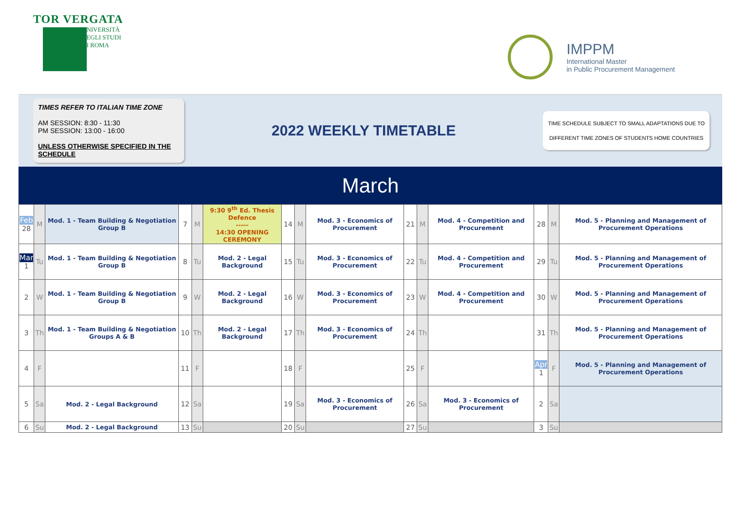TOR VERGATA
UNIVERSITÀ
DEGLI STUDI
DI ROMA
IMPPM
International Master
in Public Procurement Management
TIMES REFER TO ITALIAN TIME ZONE
AM SESSION: 8:30 - 11:30
PM SESSION: 13:00 - 16:00
UNLESS OTHERWISE SPECIFIED IN THE SCHEDULE
2022 WEEKLY TIMETABLE
TIME SCHEDULE SUBJECT TO SMALL ADAPTATIONS DUE TO
DIFFERENT TIME ZONES OF STUDENTS HOME COUNTRIES
March
| Feb 28 | M | Mod. 1 - Team Building & Negotiation Group B | 7 | M | 9:30 9<sup>th</sup> Ed. Thesis Defence ----- 14:30 OPENING CEREMONY | 14 | M | Mod. 3 - Economics of Procurement | 21 | M | Mod. 4 - Competition and Procurement | 28 | M | Mod. 5 - Planning and Management of Procurement Operations |
| Mar 1 | Tu | Mod. 1 - Team Building & Negotiation Group B | 8 | Tu | Mod. 2 - Legal Background | 15 | Tu | Mod. 3 - Economics of Procurement | 22 | Tu | Mod. 4 - Competition and Procurement | 29 | Tu | Mod. 5 - Planning and Management of Procurement Operations |
| 2 | W | Mod. 1 - Team Building & Negotiation Group B | 9 | W | Mod. 2 - Legal Background | 16 | W | Mod. 3 - Economics of Procurement | 23 | W | Mod. 4 - Competition and Procurement | 30 | W | Mod. 5 - Planning and Management of Procurement Operations |
| 3 | Th | Mod. 1 - Team Building & Negotiation Groups A & B | 10 | Th | Mod. 2 - Legal Background | 17 | Th | Mod. 3 - Economics of Procurement | 24 | Th | | 31 | Th | Mod. 5 - Planning and Management of Procurement Operations |
| 4 | F | | 11 | F | | 18 | F | | 25 | F | | Apr 1 | F | Mod. 5 - Planning and Management of Procurement Operations |
| 5 | Sa | Mod. 2 - Legal Background | 12 | Sa | | 19 | Sa | Mod. 3 - Economics of Procurement | 26 | Sa | Mod. 3 - Economics of Procurement | 2 | Sa | |
| 6 | Su | Mod. 2 - Legal Background | 13 | Su | | 20 | Su | | 27 | Su | | 3 | Su | |